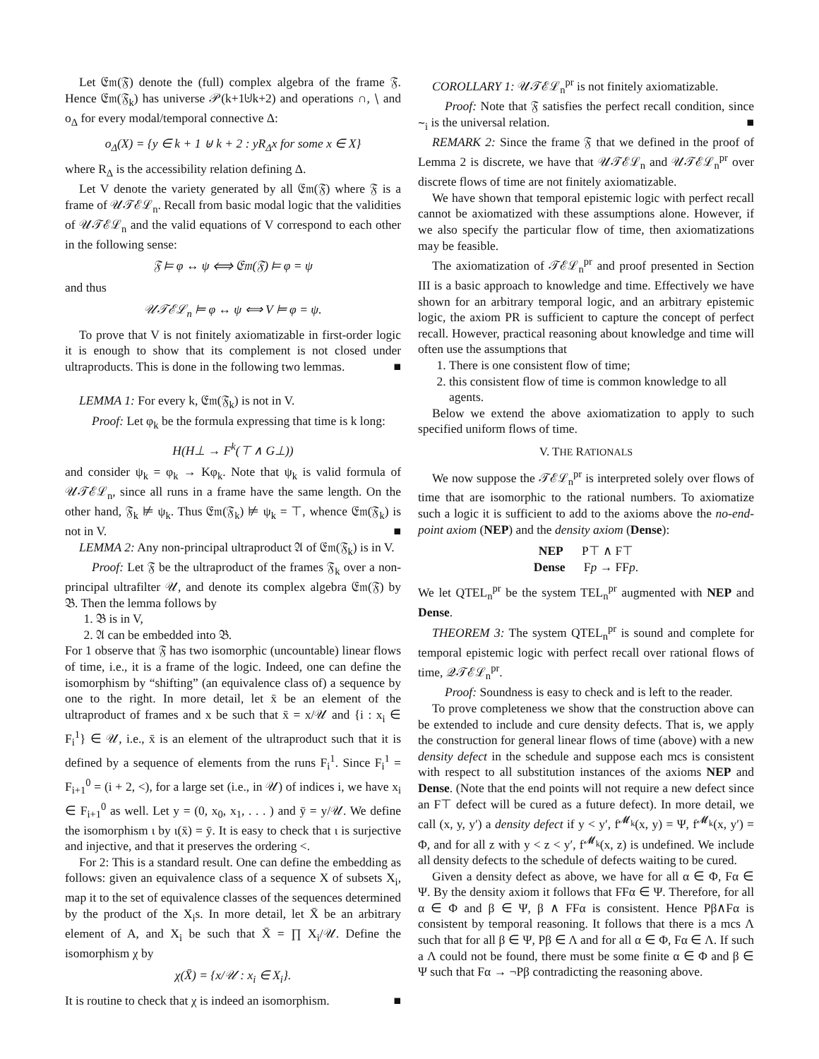Let 𝔈𝔪(𝔉) denote the (full) complex algebra of the frame 𝔉. Hence 𝔈𝔪(𝔉<sub>k</sub>) has universe 𝒫(k+1⊎k+2) and operations ∩, ∖ and o<sub>Δ</sub> for every modal/temporal connective Δ:
o<sub>Δ</sub>(X) = {y ∈ k + 1 ⊎ k + 2 : yR<sub>Δ</sub>x for some x ∈ X}
where R<sub>Δ</sub> is the accessibility relation defining Δ.
Let V denote the variety generated by all 𝔈𝔪(𝔉) where 𝔉 is a frame of 𝒰𝒯ℰℒ<sub>n</sub>. Recall from basic modal logic that the validities of 𝒰𝒯ℰℒ<sub>n</sub> and the valid equations of V correspond to each other in the following sense:
𝔉 ⊨ φ ↔ ψ ⟺ 𝔈𝔪(𝔉) ⊨ φ = ψ
and thus
𝒰𝒯ℰℒ<sub>n</sub> ⊨ φ ↔ ψ ⟺ V ⊨ φ = ψ.
To prove that V is not finitely axiomatizable in first-order logic it is enough to show that its complement is not closed under ultraproducts. This is done in the following two lemmas. ■
LEMMA 1: For every k, 𝔈𝔪(𝔉<sub>k</sub>) is not in V.
Proof: Let φ<sub>k</sub> be the formula expressing that time is k long:
H(H⊥ → F<sup>k</sup>(⊤ ∧ G⊥))
and consider ψ<sub>k</sub> = φ<sub>k</sub> → Kφ<sub>k</sub>. Note that ψ<sub>k</sub> is valid formula of 𝒰𝒯ℰℒ<sub>n</sub>, since all runs in a frame have the same length. On the other hand, 𝔉<sub>k</sub> ⊭ ψ<sub>k</sub>. Thus 𝔈𝔪(𝔉<sub>k</sub>) ⊭ ψ<sub>k</sub> = ⊤, whence 𝔈𝔪(𝔉<sub>k</sub>) is not in V. ■
LEMMA 2: Any non-principal ultraproduct 𝔄 of 𝔈𝔪(𝔉<sub>k</sub>) is in V.
Proof: Let 𝔉 be the ultraproduct of the frames 𝔉<sub>k</sub> over a non-principal ultrafilter 𝒰, and denote its complex algebra 𝔈𝔪(𝔉) by 𝔅. Then the lemma follows by
1. 𝔅 is in V,
2. 𝔄 can be embedded into 𝔅.
For 1 observe that 𝔉 has two isomorphic (uncountable) linear flows of time, i.e., it is a frame of the logic. Indeed, one can define the isomorphism by “shifting” (an equivalence class of) a sequence by one to the right. In more detail, let x̄ be an element of the ultraproduct of frames and x be such that x̄ = x/𝒰 and {i : x<sub>i</sub> ∈ F<sub>i</sub><sup>1</sup>} ∈ 𝒰, i.e., x̄ is an element of the ultraproduct such that it is defined by a sequence of elements from the runs F<sub>i</sub><sup>1</sup>. Since F<sub>i</sub><sup>1</sup> = F<sub>i+1</sub><sup>0</sup> = (i + 2, <), for a large set (i.e., in 𝒰) of indices i, we have x<sub>i</sub> ∈ F<sub>i+1</sub><sup>0</sup> as well. Let y = (0, x<sub>0</sub>, x<sub>1</sub>, . . . ) and ȳ = y/𝒰. We define the isomorphism ι by ι(x̄) = ȳ. It is easy to check that ι is surjective and injective, and that it preserves the ordering <.
For 2: This is a standard result. One can define the embedding as follows: given an equivalence class of a sequence X of subsets X<sub>i</sub>, map it to the set of equivalence classes of the sequences determined by the product of the X<sub>i</sub>s. In more detail, let X̄ be an arbitrary element of A, and X<sub>i</sub> be such that X̄ = ∏ X<sub>i</sub>/𝒰. Define the isomorphism χ by
χ(X̄) = {x/𝒰 : x<sub>i</sub> ∈ X<sub>i</sub>}.
It is routine to check that χ is indeed an isomorphism. ■
COROLLARY 1: 𝒰𝒯ℰℒ<sub>n</sub><sup>pr</sup> is not finitely axiomatizable.
Proof: Note that 𝔉 satisfies the perfect recall condition, since ∼<sub>i</sub> is the universal relation. ■
REMARK 2: Since the frame 𝔉 that we defined in the proof of Lemma 2 is discrete, we have that 𝒰𝒯ℰℒ<sub>n</sub> and 𝒰𝒯ℰℒ<sub>n</sub><sup>pr</sup> over discrete flows of time are not finitely axiomatizable.
We have shown that temporal epistemic logic with perfect recall cannot be axiomatized with these assumptions alone. However, if we also specify the particular flow of time, then axiomatizations may be feasible.
The axiomatization of 𝒯ℰℒ<sub>n</sub><sup>pr</sup> and proof presented in Section III is a basic approach to knowledge and time. Effectively we have shown for an arbitrary temporal logic, and an arbitrary epistemic logic, the axiom PR is sufficient to capture the concept of perfect recall. However, practical reasoning about knowledge and time will often use the assumptions that
1. There is one consistent flow of time;
2. this consistent flow of time is common knowledge to all agents.
Below we extend the above axiomatization to apply to such specified uniform flows of time.
V. THE RATIONALS
We now suppose the 𝒯ℰℒ<sub>n</sub><sup>pr</sup> is interpreted solely over flows of time that are isomorphic to the rational numbers. To axiomatize such a logic it is sufficient to add to the axioms above the no-end-point axiom (NEP) and the density axiom (Dense):
NEP P⊤ ∧ F⊤
Dense Fp → FFp.
We let QTEL<sub>n</sub><sup>pr</sup> be the system TEL<sub>n</sub><sup>pr</sup> augmented with NEP and Dense.
THEOREM 3: The system QTEL<sub>n</sub><sup>pr</sup> is sound and complete for temporal epistemic logic with perfect recall over rational flows of time, 𝒬𝒯ℰℒ<sub>n</sub><sup>pr</sup>.
Proof: Soundness is easy to check and is left to the reader.
To prove completeness we show that the construction above can be extended to include and cure density defects. That is, we apply the construction for general linear flows of time (above) with a new density defect in the schedule and suppose each mcs is consistent with respect to all substitution instances of the axioms NEP and Dense. (Note that the end points will not require a new defect since an F⊤ defect will be cured as a future defect). In more detail, we call (x, y, y′) a density defect if y < y′, f<sup>𝓜<sub>k</sub></sup>(x, y) = Ψ, f<sup>𝓜<sub>k</sub></sup>(x, y′) = Φ, and for all z with y < z < y′, f<sup>𝓜<sub>k</sub></sup>(x, z) is undefined. We include all density defects to the schedule of defects waiting to be cured.
Given a density defect as above, we have for all α ∈ Φ, Fα ∈ Ψ. By the density axiom it follows that FFα ∈ Ψ. Therefore, for all α ∈ Φ and β ∈ Ψ, β ∧ FFα is consistent. Hence Pβ∧Fα is consistent by temporal reasoning. It follows that there is a mcs Λ such that for all β ∈ Ψ, Pβ ∈ Λ and for all α ∈ Φ, Fα ∈ Λ. If such a Λ could not be found, there must be some finite α ∈ Φ and β ∈ Ψ such that Fα → ¬Pβ contradicting the reasoning above.